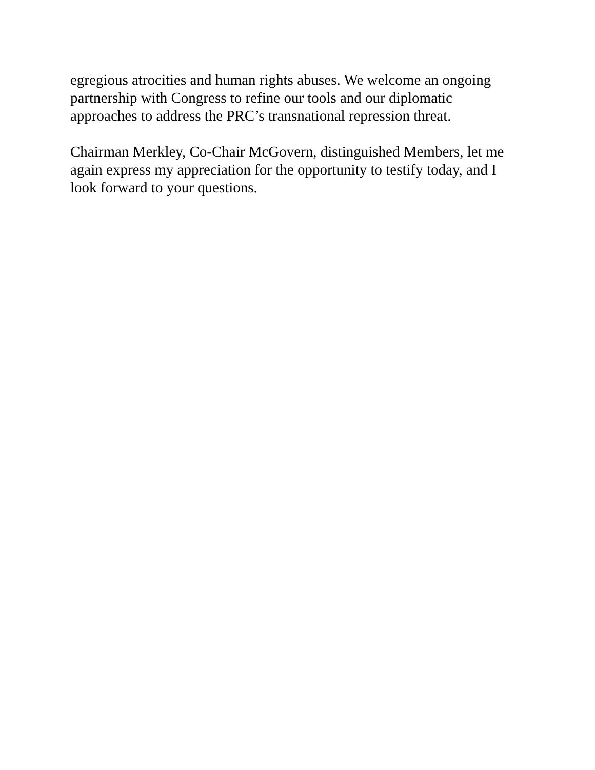egregious atrocities and human rights abuses. We welcome an ongoing
partnership with Congress to refine our tools and our diplomatic
approaches to address the PRC’s transnational repression threat.
Chairman Merkley, Co-Chair McGovern, distinguished Members, let me
again express my appreciation for the opportunity to testify today, and I
look forward to your questions.